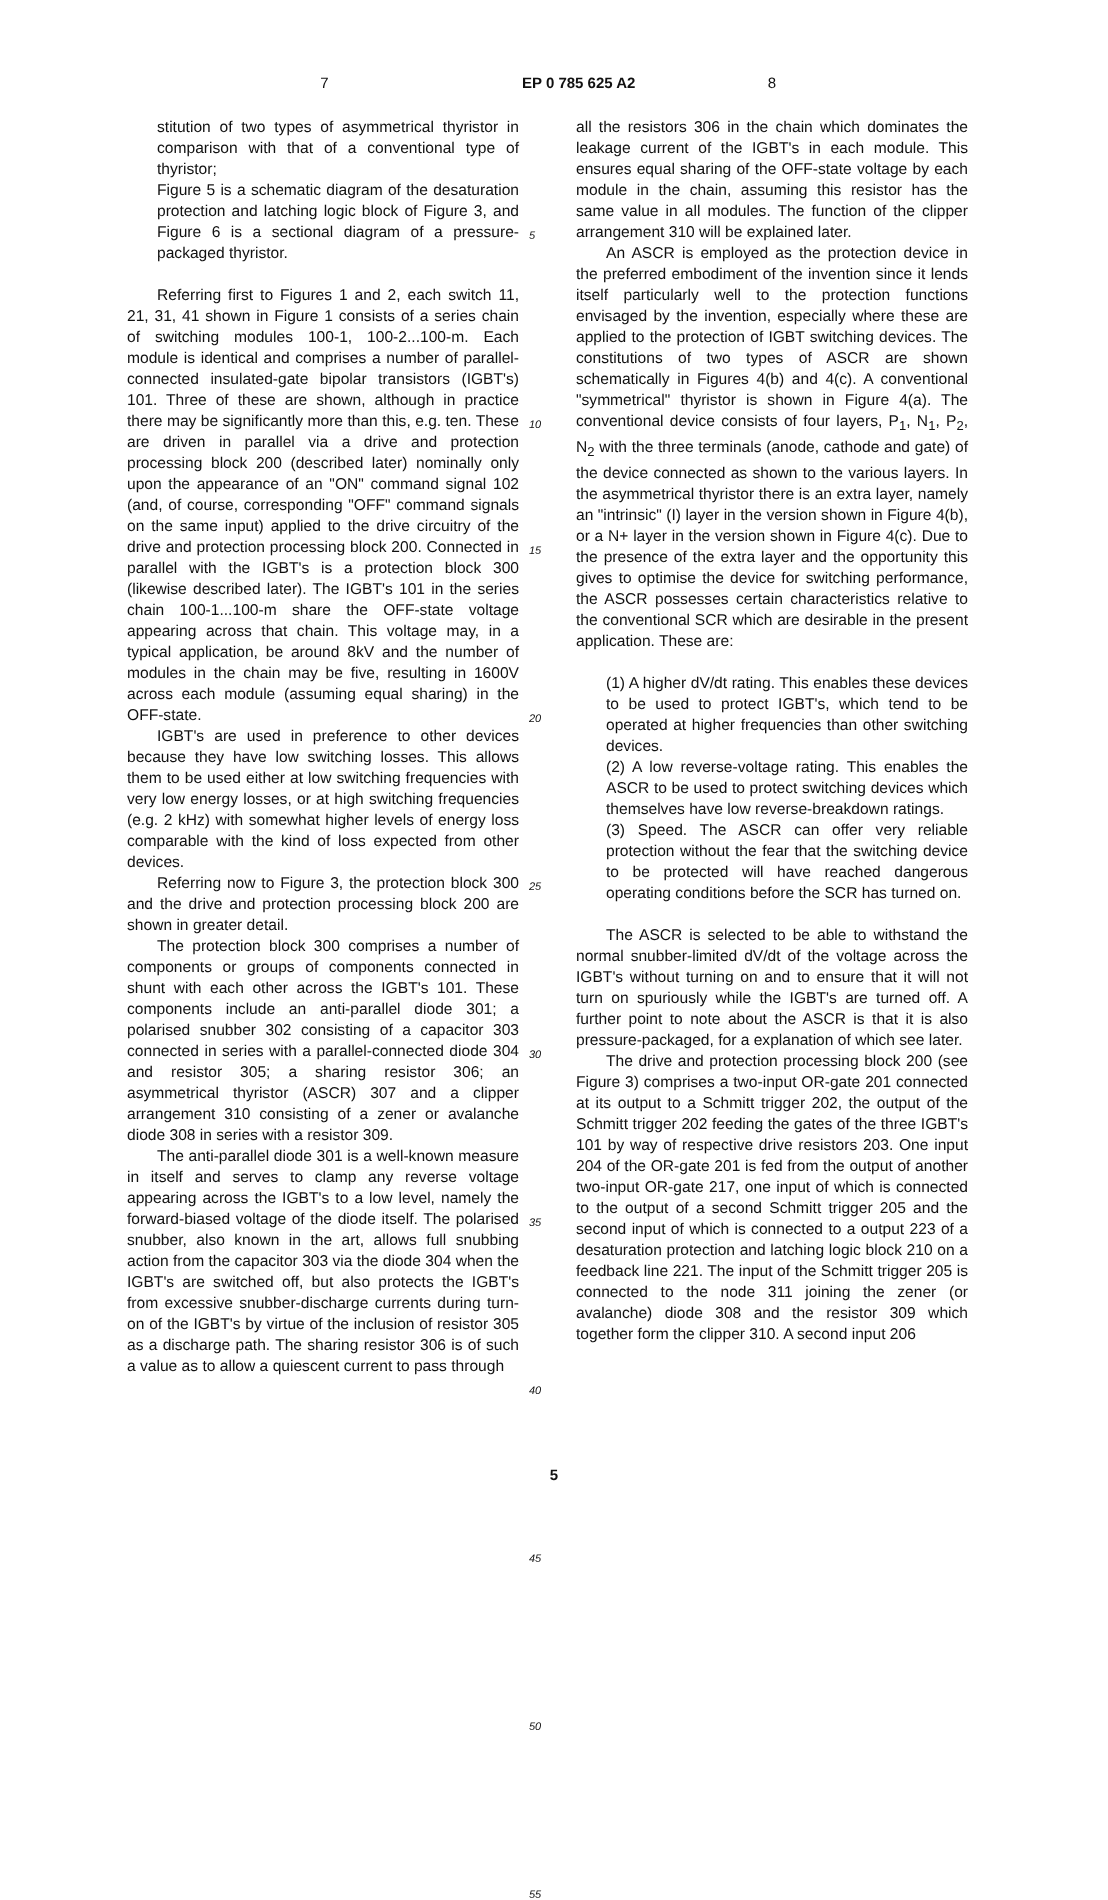7 EP 0 785 625 A2 8
stitution of two types of asymmetrical thyristor in comparison with that of a conventional type of thyristor;
Figure 5 is a schematic diagram of the desaturation protection and latching logic block of Figure 3, and Figure 6 is a sectional diagram of a pressure-packaged thyristor.
Referring first to Figures 1 and 2, each switch 11, 21, 31, 41 shown in Figure 1 consists of a series chain of switching modules 100-1, 100-2...100-m. Each module is identical and comprises a number of parallel-connected insulated-gate bipolar transistors (IGBT's) 101. Three of these are shown, although in practice there may be significantly more than this, e.g. ten. These are driven in parallel via a drive and protection processing block 200 (described later) nominally only upon the appearance of an "ON" command signal 102 (and, of course, corresponding "OFF" command signals on the same input) applied to the drive circuitry of the drive and protection processing block 200. Connected in parallel with the IGBT's is a protection block 300 (likewise described later). The IGBT's 101 in the series chain 100-1...100-m share the OFF-state voltage appearing across that chain. This voltage may, in a typical application, be around 8kV and the number of modules in the chain may be five, resulting in 1600V across each module (assuming equal sharing) in the OFF-state.
IGBT's are used in preference to other devices because they have low switching losses. This allows them to be used either at low switching frequencies with very low energy losses, or at high switching frequencies (e.g. 2 kHz) with somewhat higher levels of energy loss comparable with the kind of loss expected from other devices.
Referring now to Figure 3, the protection block 300 and the drive and protection processing block 200 are shown in greater detail.
The protection block 300 comprises a number of components or groups of components connected in shunt with each other across the IGBT's 101. These components include an anti-parallel diode 301; a polarised snubber 302 consisting of a capacitor 303 connected in series with a parallel-connected diode 304 and resistor 305; a sharing resistor 306; an asymmetrical thyristor (ASCR) 307 and a clipper arrangement 310 consisting of a zener or avalanche diode 308 in series with a resistor 309.
The anti-parallel diode 301 is a well-known measure in itself and serves to clamp any reverse voltage appearing across the IGBT's to a low level, namely the forward-biased voltage of the diode itself. The polarised snubber, also known in the art, allows full snubbing action from the capacitor 303 via the diode 304 when the IGBT's are switched off, but also protects the IGBT's from excessive snubber-discharge currents during turn-on of the IGBT's by virtue of the inclusion of resistor 305 as a discharge path. The sharing resistor 306 is of such a value as to allow a quiescent current to pass through
5
10
15
20
25
30
35
40
45
50
55
all the resistors 306 in the chain which dominates the leakage current of the IGBT's in each module. This ensures equal sharing of the OFF-state voltage by each module in the chain, assuming this resistor has the same value in all modules. The function of the clipper arrangement 310 will be explained later.
An ASCR is employed as the protection device in the preferred embodiment of the invention since it lends itself particularly well to the protection functions envisaged by the invention, especially where these are applied to the protection of IGBT switching devices. The constitutions of two types of ASCR are shown schematically in Figures 4(b) and 4(c). A conventional "symmetrical" thyristor is shown in Figure 4(a). The conventional device consists of four layers, P<sub>1</sub>, N<sub>1</sub>, P<sub>2</sub>, N<sub>2</sub> with the three terminals (anode, cathode and gate) of the device connected as shown to the various layers. In the asymmetrical thyristor there is an extra layer, namely an "intrinsic" (I) layer in the version shown in Figure 4(b), or a N+ layer in the version shown in Figure 4(c). Due to the presence of the extra layer and the opportunity this gives to optimise the device for switching performance, the ASCR possesses certain characteristics relative to the conventional SCR which are desirable in the present application. These are:
(1) A higher dV/dt rating. This enables these devices to be used to protect IGBT's, which tend to be operated at higher frequencies than other switching devices.
(2) A low reverse-voltage rating. This enables the ASCR to be used to protect switching devices which themselves have low reverse-breakdown ratings.
(3) Speed. The ASCR can offer very reliable protection without the fear that the switching device to be protected will have reached dangerous operating conditions before the SCR has turned on.
The ASCR is selected to be able to withstand the normal snubber-limited dV/dt of the voltage across the IGBT's without turning on and to ensure that it will not turn on spuriously while the IGBT's are turned off. A further point to note about the ASCR is that it is also pressure-packaged, for a explanation of which see later.
The drive and protection processing block 200 (see Figure 3) comprises a two-input OR-gate 201 connected at its output to a Schmitt trigger 202, the output of the Schmitt trigger 202 feeding the gates of the three IGBT's 101 by way of respective drive resistors 203. One input 204 of the OR-gate 201 is fed from the output of another two-input OR-gate 217, one input of which is connected to the output of a second Schmitt trigger 205 and the second input of which is connected to a output 223 of a desaturation protection and latching logic block 210 on a feedback line 221. The input of the Schmitt trigger 205 is connected to the node 311 joining the zener (or avalanche) diode 308 and the resistor 309 which together form the clipper 310. A second input 206
5